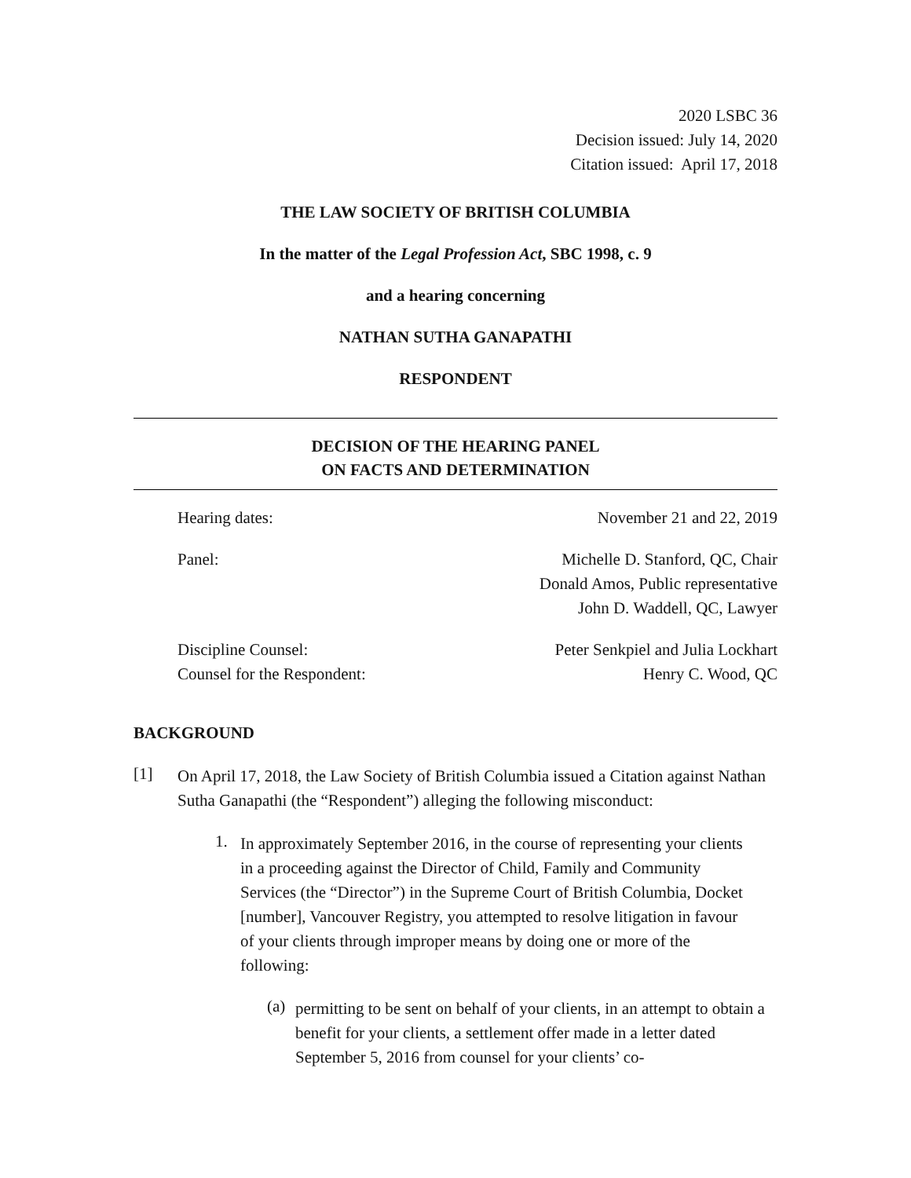2020 LSBC 36
Decision issued: July 14, 2020
Citation issued: April 17, 2018
THE LAW SOCIETY OF BRITISH COLUMBIA
In the matter of the Legal Profession Act, SBC 1998, c. 9
and a hearing concerning
NATHAN SUTHA GANAPATHI
RESPONDENT
DECISION OF THE HEARING PANEL
ON FACTS AND DETERMINATION
Hearing dates: November 21 and 22, 2019
Panel: Michelle D. Stanford, QC, Chair
Donald Amos, Public representative
John D. Waddell, QC, Lawyer
Discipline Counsel:
Counsel for the Respondent: Peter Senkpiel and Julia Lockhart
Henry C. Wood, QC
BACKGROUND
[1]
On April 17, 2018, the Law Society of British Columbia issued a Citation against Nathan Sutha Ganapathi (the “Respondent”) alleging the following misconduct:
1.
In approximately September 2016, in the course of representing your clients in a proceeding against the Director of Child, Family and Community Services (the “Director”) in the Supreme Court of British Columbia, Docket [number], Vancouver Registry, you attempted to resolve litigation in favour of your clients through improper means by doing one or more of the following:
(a)
permitting to be sent on behalf of your clients, in an attempt to obtain a benefit for your clients, a settlement offer made in a letter dated September 5, 2016 from counsel for your clients’ co-